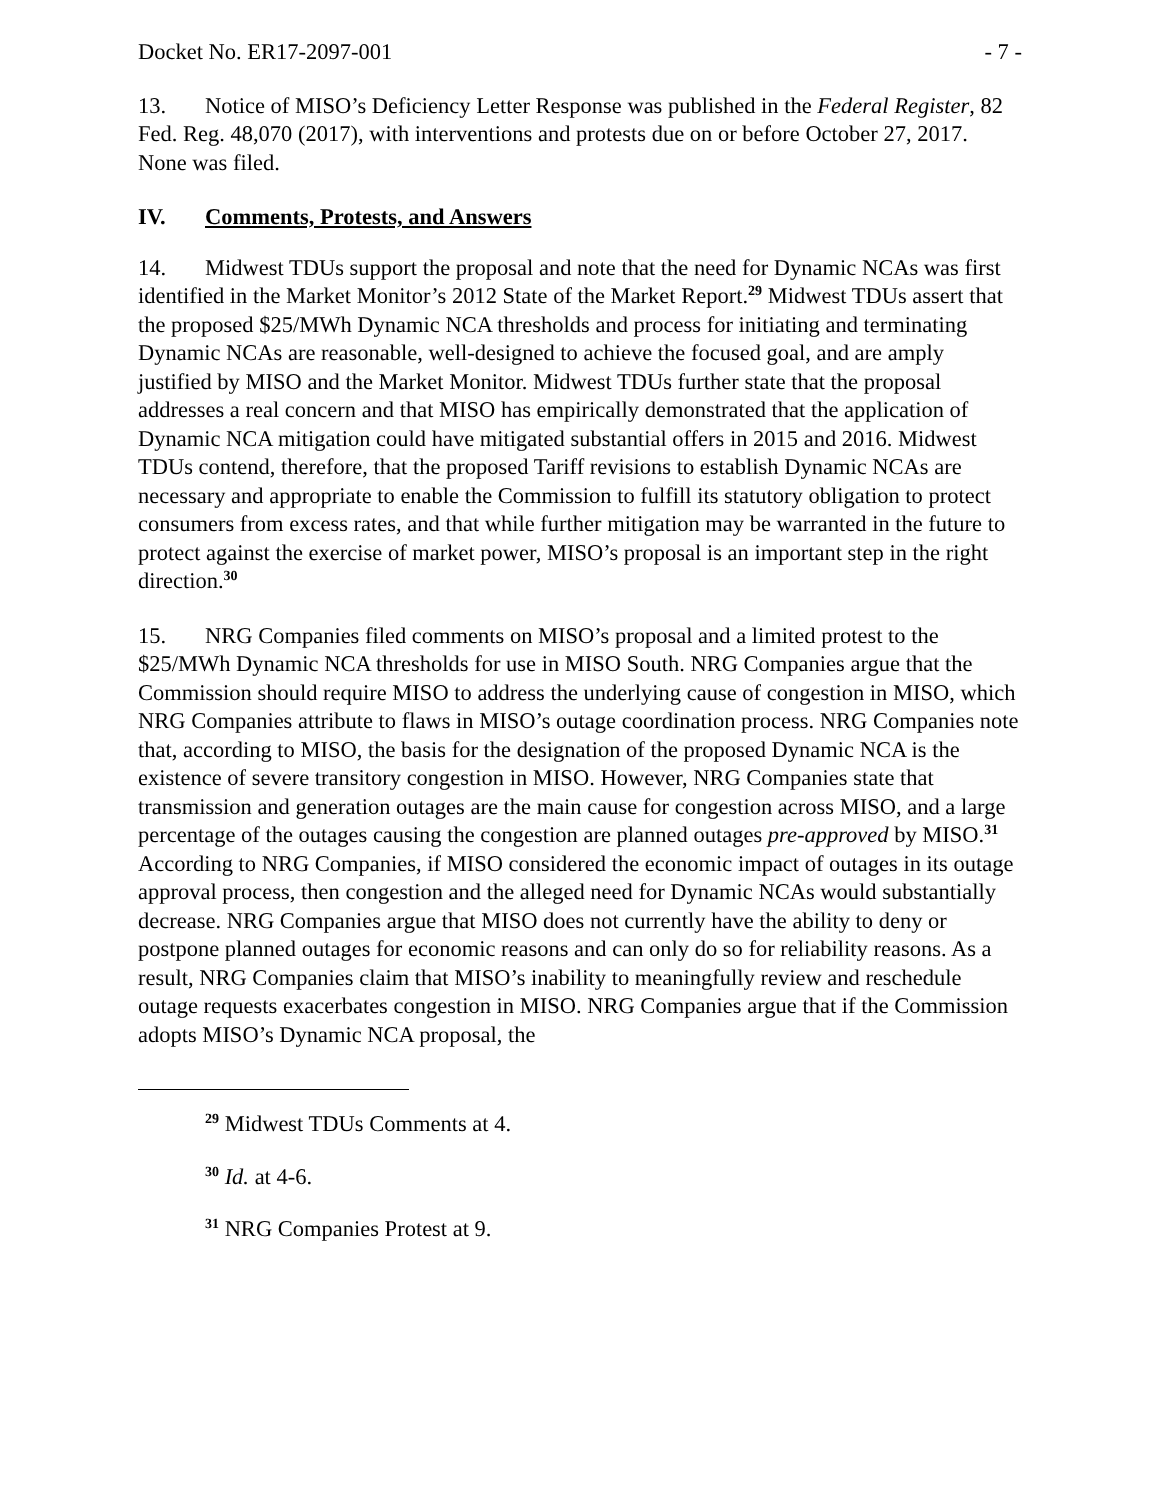Docket No. ER17-2097-001 - 7 -
13. Notice of MISO’s Deficiency Letter Response was published in the Federal Register, 82 Fed. Reg. 48,070 (2017), with interventions and protests due on or before October 27, 2017. None was filed.
IV. Comments, Protests, and Answers
14. Midwest TDUs support the proposal and note that the need for Dynamic NCAs was first identified in the Market Monitor’s 2012 State of the Market Report.<sup>29</sup> Midwest TDUs assert that the proposed $25/MWh Dynamic NCA thresholds and process for initiating and terminating Dynamic NCAs are reasonable, well-designed to achieve the focused goal, and are amply justified by MISO and the Market Monitor. Midwest TDUs further state that the proposal addresses a real concern and that MISO has empirically demonstrated that the application of Dynamic NCA mitigation could have mitigated substantial offers in 2015 and 2016. Midwest TDUs contend, therefore, that the proposed Tariff revisions to establish Dynamic NCAs are necessary and appropriate to enable the Commission to fulfill its statutory obligation to protect consumers from excess rates, and that while further mitigation may be warranted in the future to protect against the exercise of market power, MISO’s proposal is an important step in the right direction.<sup>30</sup>
15. NRG Companies filed comments on MISO’s proposal and a limited protest to the $25/MWh Dynamic NCA thresholds for use in MISO South. NRG Companies argue that the Commission should require MISO to address the underlying cause of congestion in MISO, which NRG Companies attribute to flaws in MISO’s outage coordination process. NRG Companies note that, according to MISO, the basis for the designation of the proposed Dynamic NCA is the existence of severe transitory congestion in MISO. However, NRG Companies state that transmission and generation outages are the main cause for congestion across MISO, and a large percentage of the outages causing the congestion are planned outages pre-approved by MISO.<sup>31</sup> According to NRG Companies, if MISO considered the economic impact of outages in its outage approval process, then congestion and the alleged need for Dynamic NCAs would substantially decrease. NRG Companies argue that MISO does not currently have the ability to deny or postpone planned outages for economic reasons and can only do so for reliability reasons. As a result, NRG Companies claim that MISO’s inability to meaningfully review and reschedule outage requests exacerbates congestion in MISO. NRG Companies argue that if the Commission adopts MISO’s Dynamic NCA proposal, the
<sup>29</sup> Midwest TDUs Comments at 4.
<sup>30</sup> Id. at 4-6.
<sup>31</sup> NRG Companies Protest at 9.